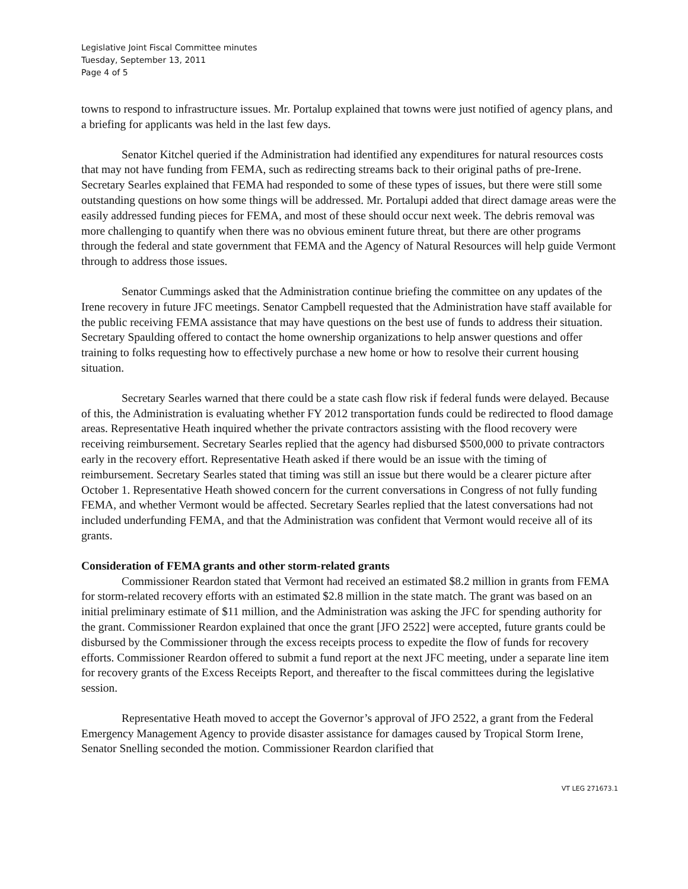Legislative Joint Fiscal Committee minutes
Tuesday, September 13, 2011
Page 4 of 5
towns to respond to infrastructure issues. Mr. Portalup explained that towns were just notified of agency plans, and a briefing for applicants was held in the last few days.
Senator Kitchel queried if the Administration had identified any expenditures for natural resources costs that may not have funding from FEMA, such as redirecting streams back to their original paths of pre-Irene. Secretary Searles explained that FEMA had responded to some of these types of issues, but there were still some outstanding questions on how some things will be addressed. Mr. Portalupi added that direct damage areas were the easily addressed funding pieces for FEMA, and most of these should occur next week. The debris removal was more challenging to quantify when there was no obvious eminent future threat, but there are other programs through the federal and state government that FEMA and the Agency of Natural Resources will help guide Vermont through to address those issues.
Senator Cummings asked that the Administration continue briefing the committee on any updates of the Irene recovery in future JFC meetings. Senator Campbell requested that the Administration have staff available for the public receiving FEMA assistance that may have questions on the best use of funds to address their situation. Secretary Spaulding offered to contact the home ownership organizations to help answer questions and offer training to folks requesting how to effectively purchase a new home or how to resolve their current housing situation.
Secretary Searles warned that there could be a state cash flow risk if federal funds were delayed. Because of this, the Administration is evaluating whether FY 2012 transportation funds could be redirected to flood damage areas. Representative Heath inquired whether the private contractors assisting with the flood recovery were receiving reimbursement. Secretary Searles replied that the agency had disbursed $500,000 to private contractors early in the recovery effort. Representative Heath asked if there would be an issue with the timing of reimbursement. Secretary Searles stated that timing was still an issue but there would be a clearer picture after October 1. Representative Heath showed concern for the current conversations in Congress of not fully funding FEMA, and whether Vermont would be affected. Secretary Searles replied that the latest conversations had not included underfunding FEMA, and that the Administration was confident that Vermont would receive all of its grants.
Consideration of FEMA grants and other storm-related grants
Commissioner Reardon stated that Vermont had received an estimated $8.2 million in grants from FEMA for storm-related recovery efforts with an estimated $2.8 million in the state match. The grant was based on an initial preliminary estimate of $11 million, and the Administration was asking the JFC for spending authority for the grant. Commissioner Reardon explained that once the grant [JFO 2522] were accepted, future grants could be disbursed by the Commissioner through the excess receipts process to expedite the flow of funds for recovery efforts. Commissioner Reardon offered to submit a fund report at the next JFC meeting, under a separate line item for recovery grants of the Excess Receipts Report, and thereafter to the fiscal committees during the legislative session.
Representative Heath moved to accept the Governor’s approval of JFO 2522, a grant from the Federal Emergency Management Agency to provide disaster assistance for damages caused by Tropical Storm Irene, Senator Snelling seconded the motion. Commissioner Reardon clarified that
VT LEG 271673.1